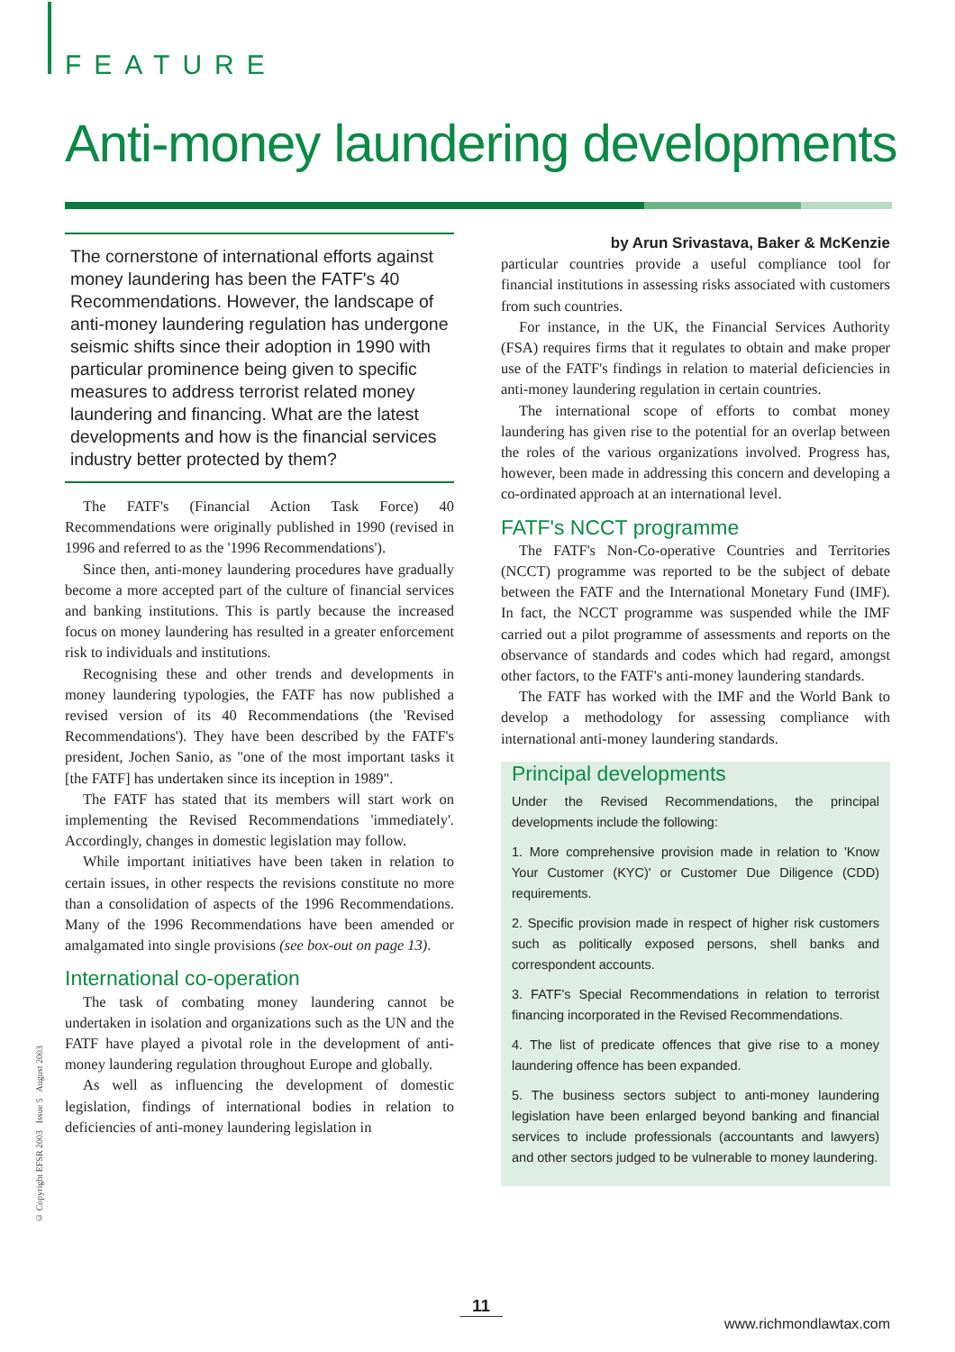FEATURE
Anti-money laundering developments
The cornerstone of international efforts against money laundering has been the FATF's 40 Recommendations. However, the landscape of anti-money laundering regulation has undergone seismic shifts since their adoption in 1990 with particular prominence being given to specific measures to address terrorist related money laundering and financing. What are the latest developments and how is the financial services industry better protected by them?
The FATF's (Financial Action Task Force) 40 Recommendations were originally published in 1990 (revised in 1996 and referred to as the '1996 Recommendations').
Since then, anti-money laundering procedures have gradually become a more accepted part of the culture of financial services and banking institutions. This is partly because the increased focus on money laundering has resulted in a greater enforcement risk to individuals and institutions.
Recognising these and other trends and developments in money laundering typologies, the FATF has now published a revised version of its 40 Recommendations (the 'Revised Recommendations'). They have been described by the FATF's president, Jochen Sanio, as "one of the most important tasks it [the FATF] has undertaken since its inception in 1989".
The FATF has stated that its members will start work on implementing the Revised Recommendations 'immediately'. Accordingly, changes in domestic legislation may follow.
While important initiatives have been taken in relation to certain issues, in other respects the revisions constitute no more than a consolidation of aspects of the 1996 Recommendations. Many of the 1996 Recommendations have been amended or amalgamated into single provisions (see box-out on page 13).
International co-operation
The task of combating money laundering cannot be undertaken in isolation and organizations such as the UN and the FATF have played a pivotal role in the development of anti-money laundering regulation throughout Europe and globally.
As well as influencing the development of domestic legislation, findings of international bodies in relation to deficiencies of anti-money laundering legislation in
by Arun Srivastava, Baker & McKenzie
particular countries provide a useful compliance tool for financial institutions in assessing risks associated with customers from such countries.
For instance, in the UK, the Financial Services Authority (FSA) requires firms that it regulates to obtain and make proper use of the FATF's findings in relation to material deficiencies in anti-money laundering regulation in certain countries.
The international scope of efforts to combat money laundering has given rise to the potential for an overlap between the roles of the various organizations involved. Progress has, however, been made in addressing this concern and developing a co-ordinated approach at an international level.
FATF's NCCT programme
The FATF's Non-Co-operative Countries and Territories (NCCT) programme was reported to be the subject of debate between the FATF and the International Monetary Fund (IMF). In fact, the NCCT programme was suspended while the IMF carried out a pilot programme of assessments and reports on the observance of standards and codes which had regard, amongst other factors, to the FATF's anti-money laundering standards.
The FATF has worked with the IMF and the World Bank to develop a methodology for assessing compliance with international anti-money laundering standards.
Principal developments
Under the Revised Recommendations, the principal developments include the following:
1. More comprehensive provision made in relation to 'Know Your Customer (KYC)' or Customer Due Diligence (CDD) requirements.
2. Specific provision made in respect of higher risk customers such as politically exposed persons, shell banks and correspondent accounts.
3. FATF's Special Recommendations in relation to terrorist financing incorporated in the Revised Recommendations.
4. The list of predicate offences that give rise to a money laundering offence has been expanded.
5. The business sectors subject to anti-money laundering legislation have been enlarged beyond banking and financial services to include professionals (accountants and lawyers) and other sectors judged to be vulnerable to money laundering.
© Copyright EFSR 2003 Issue 5 August 2003
11
www.richmondlawtax.com